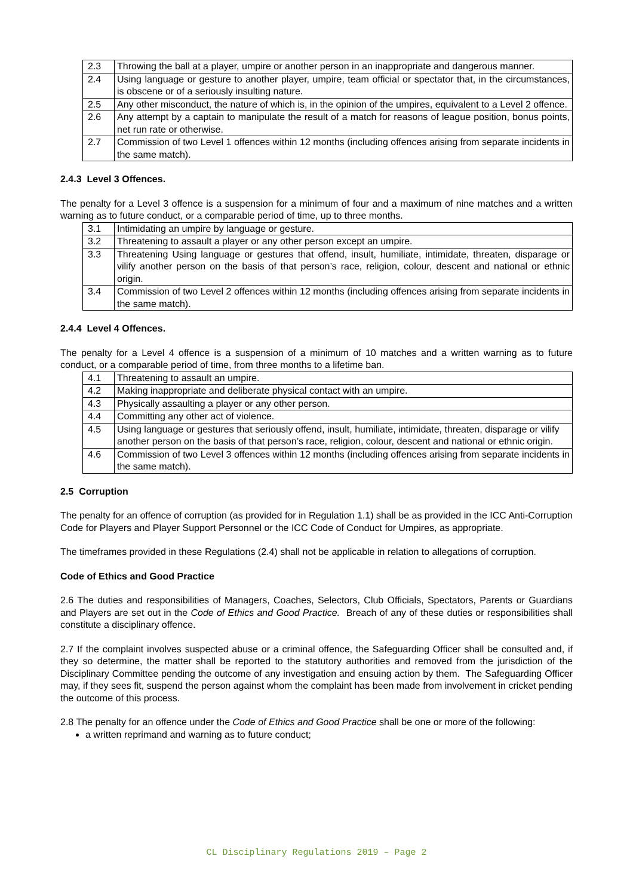| 2.3 | Throwing the ball at a player, umpire or another person in an inappropriate and dangerous manner. |
| 2.4 | Using language or gesture to another player, umpire, team official or spectator that, in the circumstances, is obscene or of a seriously insulting nature. |
| 2.5 | Any other misconduct, the nature of which is, in the opinion of the umpires, equivalent to a Level 2 offence. |
| 2.6 | Any attempt by a captain to manipulate the result of a match for reasons of league position, bonus points, net run rate or otherwise. |
| 2.7 | Commission of two Level 1 offences within 12 months (including offences arising from separate incidents in the same match). |
2.4.3 Level 3 Offences.
The penalty for a Level 3 offence is a suspension for a minimum of four and a maximum of nine matches and a written warning as to future conduct, or a comparable period of time, up to three months.
| 3.1 | Intimidating an umpire by language or gesture. |
| 3.2 | Threatening to assault a player or any other person except an umpire. |
| 3.3 | Threatening Using language or gestures that offend, insult, humiliate, intimidate, threaten, disparage or vilify another person on the basis of that person’s race, religion, colour, descent and national or ethnic origin. |
| 3.4 | Commission of two Level 2 offences within 12 months (including offences arising from separate incidents in the same match). |
2.4.4 Level 4 Offences.
The penalty for a Level 4 offence is a suspension of a minimum of 10 matches and a written warning as to future conduct, or a comparable period of time, from three months to a lifetime ban.
| 4.1 | Threatening to assault an umpire. |
| 4.2 | Making inappropriate and deliberate physical contact with an umpire. |
| 4.3 | Physically assaulting a player or any other person. |
| 4.4 | Committing any other act of violence. |
| 4.5 | Using language or gestures that seriously offend, insult, humiliate, intimidate, threaten, disparage or vilify another person on the basis of that person’s race, religion, colour, descent and national or ethnic origin. |
| 4.6 | Commission of two Level 3 offences within 12 months (including offences arising from separate incidents in the same match). |
2.5 Corruption
The penalty for an offence of corruption (as provided for in Regulation 1.1) shall be as provided in the ICC Anti-Corruption Code for Players and Player Support Personnel or the ICC Code of Conduct for Umpires, as appropriate.
The timeframes provided in these Regulations (2.4) shall not be applicable in relation to allegations of corruption.
Code of Ethics and Good Practice
2.6 The duties and responsibilities of Managers, Coaches, Selectors, Club Officials, Spectators, Parents or Guardians and Players are set out in the Code of Ethics and Good Practice. Breach of any of these duties or responsibilities shall constitute a disciplinary offence.
2.7 If the complaint involves suspected abuse or a criminal offence, the Safeguarding Officer shall be consulted and, if they so determine, the matter shall be reported to the statutory authorities and removed from the jurisdiction of the Disciplinary Committee pending the outcome of any investigation and ensuing action by them. The Safeguarding Officer may, if they sees fit, suspend the person against whom the complaint has been made from involvement in cricket pending the outcome of this process.
2.8 The penalty for an offence under the Code of Ethics and Good Practice shall be one or more of the following:
a written reprimand and warning as to future conduct;
CL Disciplinary Regulations 2019 – Page 2